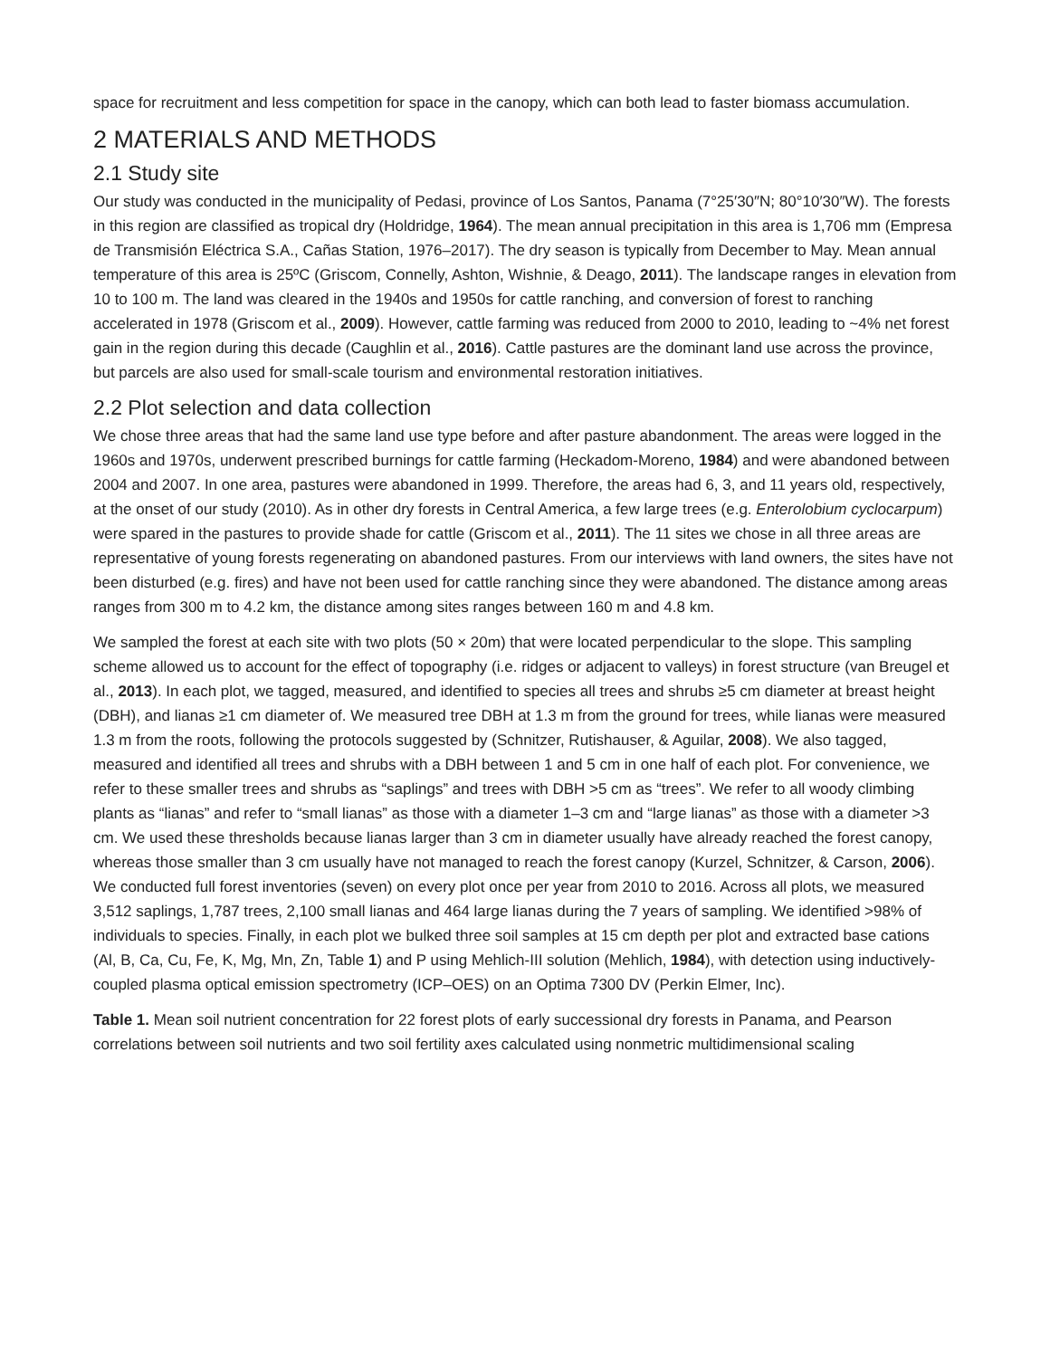space for recruitment and less competition for space in the canopy, which can both lead to faster biomass accumulation.
2 MATERIALS AND METHODS
2.1 Study site
Our study was conducted in the municipality of Pedasi, province of Los Santos, Panama (7°25′30″N; 80°10′30″W). The forests in this region are classified as tropical dry (Holdridge, 1964). The mean annual precipitation in this area is 1,706 mm (Empresa de Transmisión Eléctrica S.A., Cañas Station, 1976–2017). The dry season is typically from December to May. Mean annual temperature of this area is 25ºC (Griscom, Connelly, Ashton, Wishnie, & Deago, 2011). The landscape ranges in elevation from 10 to 100 m. The land was cleared in the 1940s and 1950s for cattle ranching, and conversion of forest to ranching accelerated in 1978 (Griscom et al., 2009). However, cattle farming was reduced from 2000 to 2010, leading to ~4% net forest gain in the region during this decade (Caughlin et al., 2016). Cattle pastures are the dominant land use across the province, but parcels are also used for small-scale tourism and environmental restoration initiatives.
2.2 Plot selection and data collection
We chose three areas that had the same land use type before and after pasture abandonment. The areas were logged in the 1960s and 1970s, underwent prescribed burnings for cattle farming (Heckadom-Moreno, 1984) and were abandoned between 2004 and 2007. In one area, pastures were abandoned in 1999. Therefore, the areas had 6, 3, and 11 years old, respectively, at the onset of our study (2010). As in other dry forests in Central America, a few large trees (e.g. Enterolobium cyclocarpum) were spared in the pastures to provide shade for cattle (Griscom et al., 2011). The 11 sites we chose in all three areas are representative of young forests regenerating on abandoned pastures. From our interviews with land owners, the sites have not been disturbed (e.g. fires) and have not been used for cattle ranching since they were abandoned. The distance among areas ranges from 300 m to 4.2 km, the distance among sites ranges between 160 m and 4.8 km.
We sampled the forest at each site with two plots (50 × 20m) that were located perpendicular to the slope. This sampling scheme allowed us to account for the effect of topography (i.e. ridges or adjacent to valleys) in forest structure (van Breugel et al., 2013). In each plot, we tagged, measured, and identified to species all trees and shrubs ≥5 cm diameter at breast height (DBH), and lianas ≥1 cm diameter of. We measured tree DBH at 1.3 m from the ground for trees, while lianas were measured 1.3 m from the roots, following the protocols suggested by (Schnitzer, Rutishauser, & Aguilar, 2008). We also tagged, measured and identified all trees and shrubs with a DBH between 1 and 5 cm in one half of each plot. For convenience, we refer to these smaller trees and shrubs as “saplings” and trees with DBH >5 cm as “trees”. We refer to all woody climbing plants as “lianas” and refer to “small lianas” as those with a diameter 1–3 cm and “large lianas” as those with a diameter >3 cm. We used these thresholds because lianas larger than 3 cm in diameter usually have already reached the forest canopy, whereas those smaller than 3 cm usually have not managed to reach the forest canopy (Kurzel, Schnitzer, & Carson, 2006). We conducted full forest inventories (seven) on every plot once per year from 2010 to 2016. Across all plots, we measured 3,512 saplings, 1,787 trees, 2,100 small lianas and 464 large lianas during the 7 years of sampling. We identified >98% of individuals to species. Finally, in each plot we bulked three soil samples at 15 cm depth per plot and extracted base cations (Al, B, Ca, Cu, Fe, K, Mg, Mn, Zn, Table 1) and P using Mehlich-III solution (Mehlich, 1984), with detection using inductively-coupled plasma optical emission spectrometry (ICP–OES) on an Optima 7300 DV (Perkin Elmer, Inc).
Table 1. Mean soil nutrient concentration for 22 forest plots of early successional dry forests in Panama, and Pearson correlations between soil nutrients and two soil fertility axes calculated using nonmetric multidimensional scaling